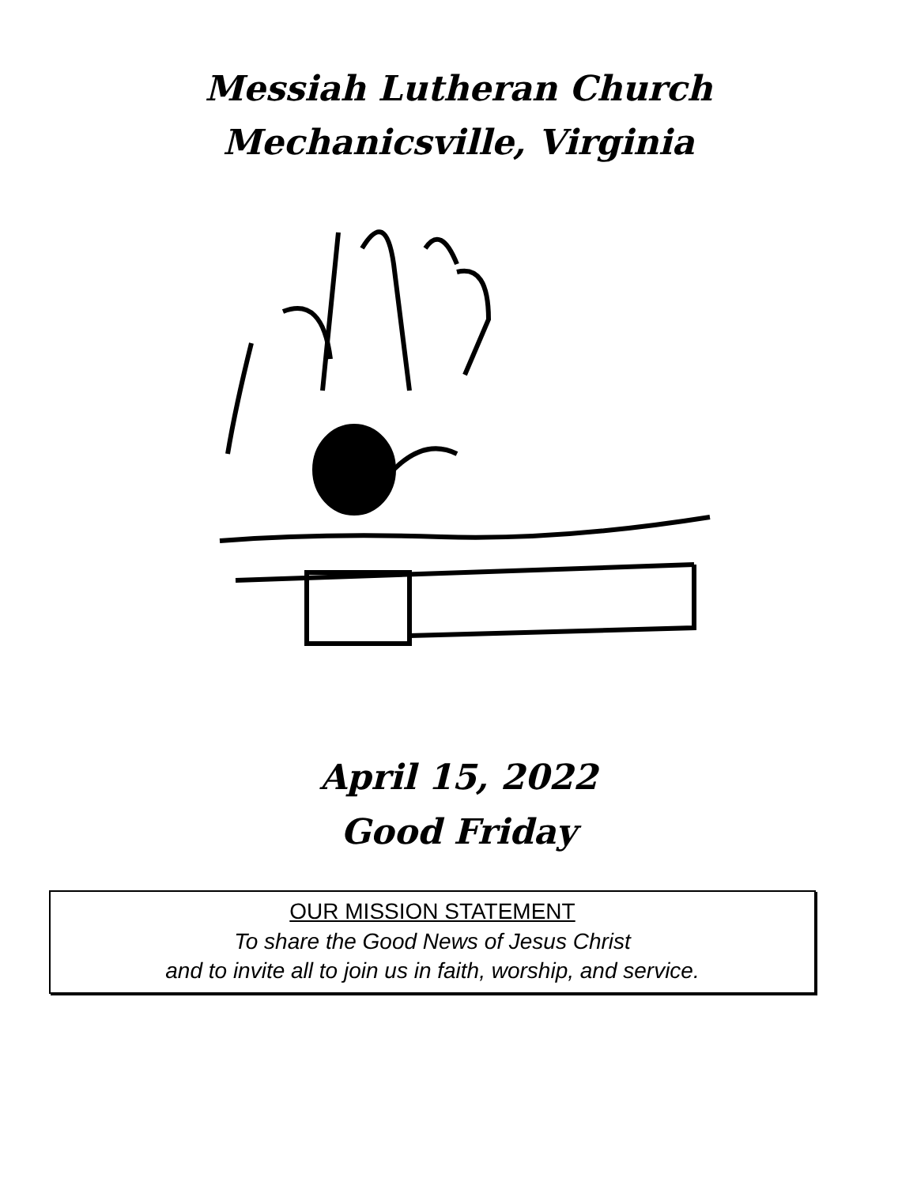Messiah Lutheran Church
Mechanicsville, Virginia
April 15, 2022
Good Friday
OUR MISSION STATEMENT
To share the Good News of Jesus Christ
and to invite all to join us in faith, worship, and service.